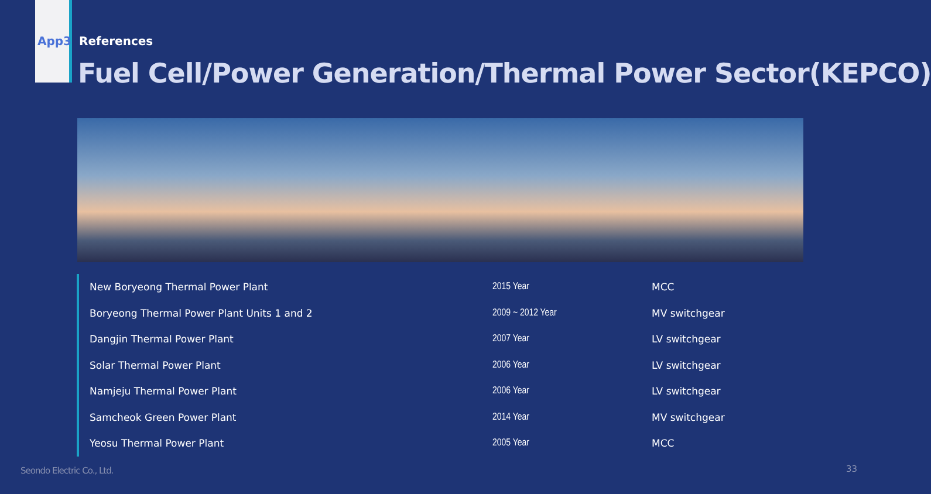App3 References
Fuel Cell/Power Generation/Thermal Power Sector(KEPCO)
| New Boryeong Thermal Power Plant | 2015 Year | MCC |
| Boryeong Thermal Power Plant Units 1 and 2 | 2009 ~ 2012 Year | MV switchgear |
| Dangjin Thermal Power Plant | 2007 Year | LV switchgear |
| Solar Thermal Power Plant | 2006 Year | LV switchgear |
| Namjeju Thermal Power Plant | 2006 Year | LV switchgear |
| Samcheok Green Power Plant | 2014 Year | MV switchgear |
| Yeosu Thermal Power Plant | 2005 Year | MCC |
Seondo Electric Co., Ltd. 33